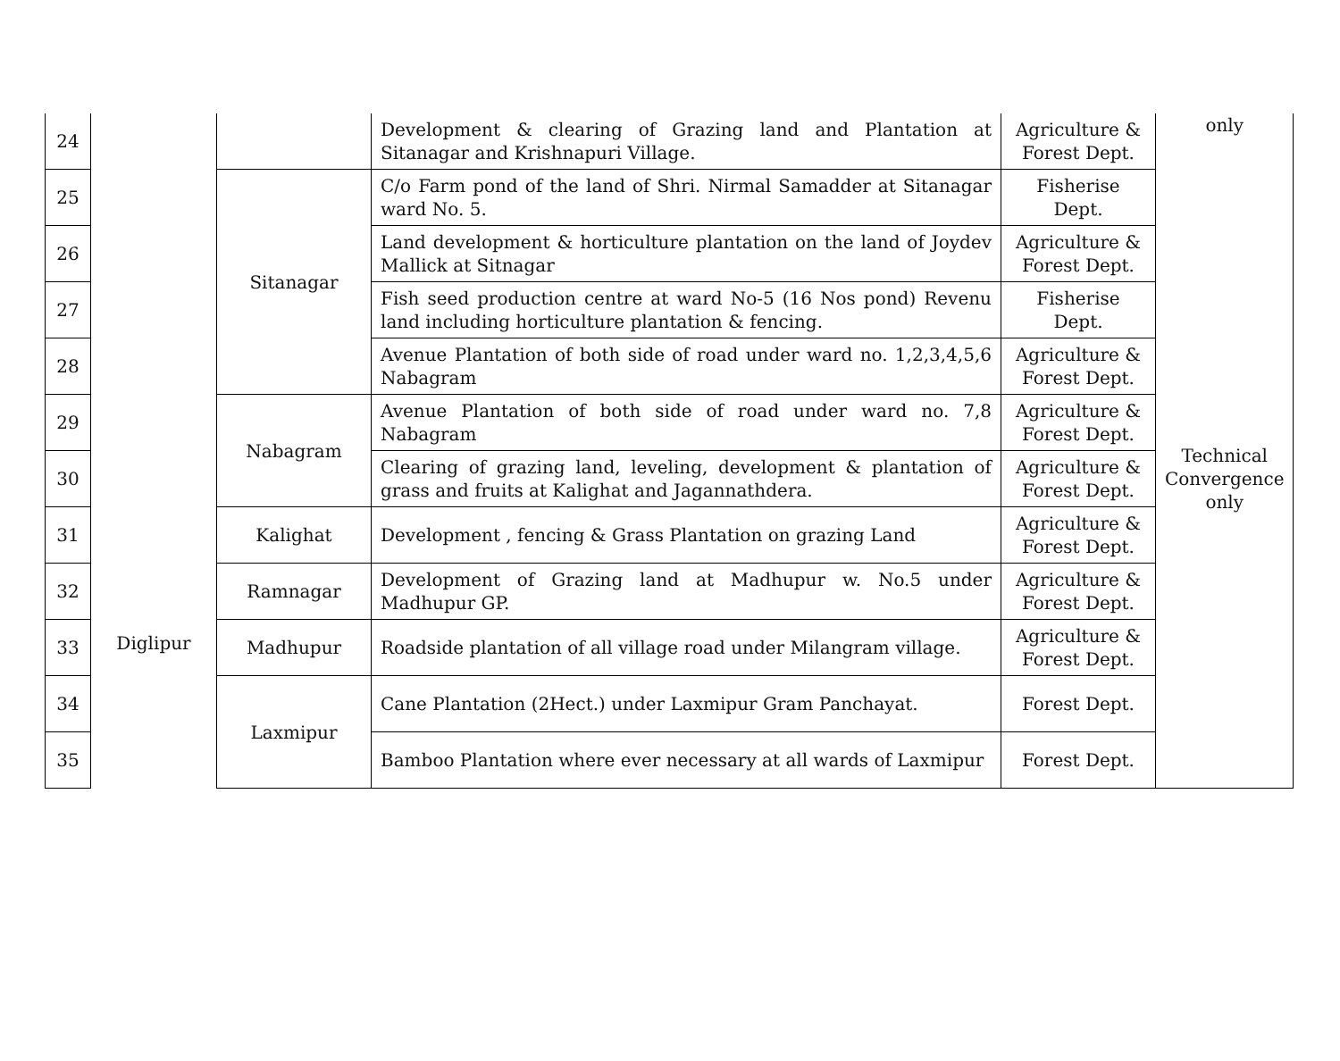| 24 | Diglipur | | Development & clearing of Grazing land and Plantation at Sitanagar and Krishnapuri Village. | Agriculture & Forest Dept. | only |
| 25 | | Sitanagar | C/o Farm pond of the land of Shri. Nirmal Samadder at Sitanagar ward No. 5. | Fisherise Dept. | Technical Convergence only |
| 26 | | | Land development & horticulture plantation on the land of Joydev Mallick at Sitnagar | Agriculture & Forest Dept. | |
| 27 | | | Fish seed production centre at ward No-5 (16 Nos pond) Revenu land including horticulture plantation & fencing. | Fisherise Dept. | |
| 28 | | | Avenue Plantation of both side of road under ward no. 1,2,3,4,5,6 Nabagram | Agriculture & Forest Dept. | |
| 29 | | Nabagram | Avenue Plantation of both side of road under ward no. 7,8 Nabagram | Agriculture & Forest Dept. | |
| 30 | | | Clearing of grazing land, leveling, development & plantation of grass and fruits at Kalighat and Jagannathdera. | Agriculture & Forest Dept. | |
| 31 | | Kalighat | Development , fencing & Grass Plantation on grazing Land | Agriculture & Forest Dept. | |
| 32 | | Ramnagar | Development of Grazing land at Madhupur w. No.5 under Madhupur GP. | Agriculture & Forest Dept. | |
| 33 | | Madhupur | Roadside plantation of all village road under Milangram village. | Agriculture & Forest Dept. | |
| 34 | | Laxmipur | Cane Plantation (2Hect.) under Laxmipur Gram Panchayat. | Forest Dept. | |
| 35 | | | Bamboo Plantation where ever necessary at all wards of Laxmipur | Forest Dept. | |